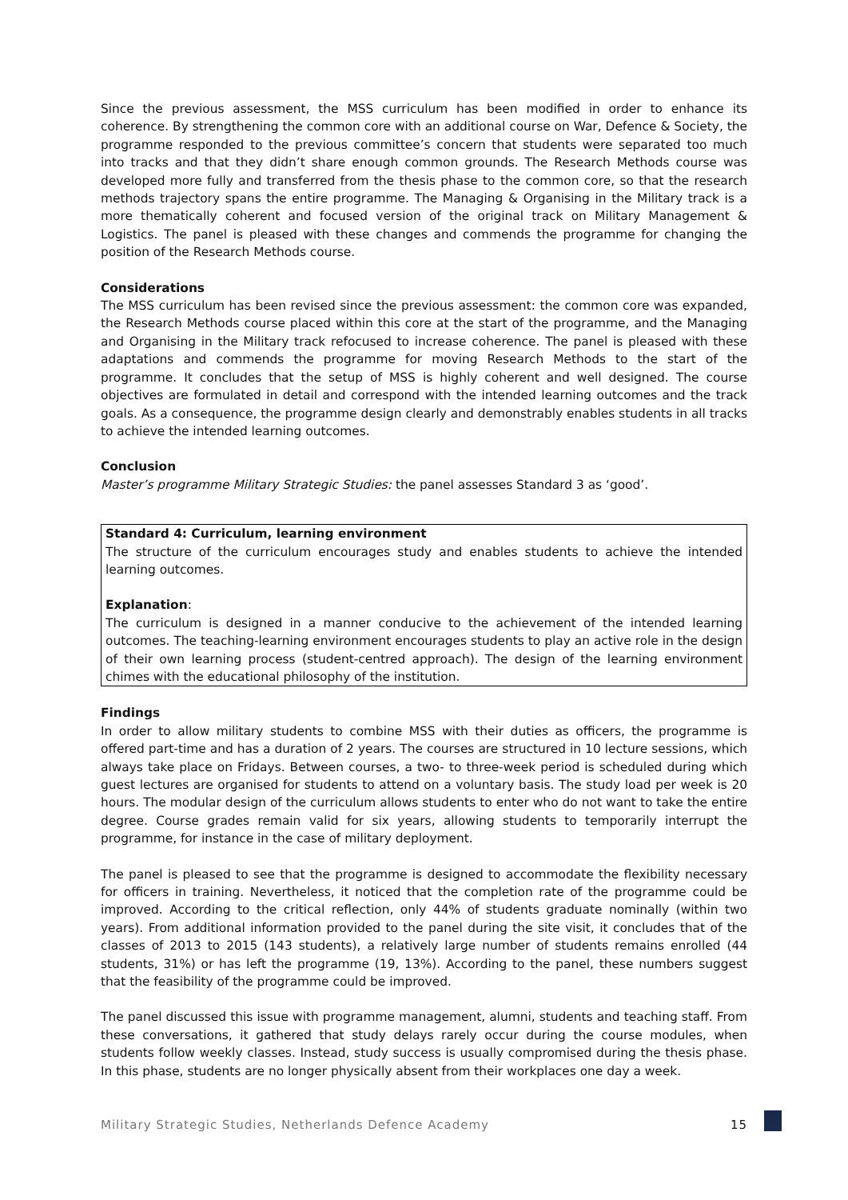Since the previous assessment, the MSS curriculum has been modified in order to enhance its coherence. By strengthening the common core with an additional course on War, Defence & Society, the programme responded to the previous committee’s concern that students were separated too much into tracks and that they didn’t share enough common grounds. The Research Methods course was developed more fully and transferred from the thesis phase to the common core, so that the research methods trajectory spans the entire programme. The Managing & Organising in the Military track is a more thematically coherent and focused version of the original track on Military Management & Logistics. The panel is pleased with these changes and commends the programme for changing the position of the Research Methods course.
Considerations
The MSS curriculum has been revised since the previous assessment: the common core was expanded, the Research Methods course placed within this core at the start of the programme, and the Managing and Organising in the Military track refocused to increase coherence. The panel is pleased with these adaptations and commends the programme for moving Research Methods to the start of the programme. It concludes that the setup of MSS is highly coherent and well designed. The course objectives are formulated in detail and correspond with the intended learning outcomes and the track goals. As a consequence, the programme design clearly and demonstrably enables students in all tracks to achieve the intended learning outcomes.
Conclusion
Master’s programme Military Strategic Studies: the panel assesses Standard 3 as ‘good’.
Standard 4: Curriculum, learning environment
The structure of the curriculum encourages study and enables students to achieve the intended learning outcomes.
Explanation:
The curriculum is designed in a manner conducive to the achievement of the intended learning outcomes. The teaching-learning environment encourages students to play an active role in the design of their own learning process (student-centred approach). The design of the learning environment chimes with the educational philosophy of the institution.
Findings
In order to allow military students to combine MSS with their duties as officers, the programme is offered part-time and has a duration of 2 years. The courses are structured in 10 lecture sessions, which always take place on Fridays. Between courses, a two- to three-week period is scheduled during which guest lectures are organised for students to attend on a voluntary basis. The study load per week is 20 hours. The modular design of the curriculum allows students to enter who do not want to take the entire degree. Course grades remain valid for six years, allowing students to temporarily interrupt the programme, for instance in the case of military deployment.
The panel is pleased to see that the programme is designed to accommodate the flexibility necessary for officers in training. Nevertheless, it noticed that the completion rate of the programme could be improved. According to the critical reflection, only 44% of students graduate nominally (within two years). From additional information provided to the panel during the site visit, it concludes that of the classes of 2013 to 2015 (143 students), a relatively large number of students remains enrolled (44 students, 31%) or has left the programme (19, 13%). According to the panel, these numbers suggest that the feasibility of the programme could be improved.
The panel discussed this issue with programme management, alumni, students and teaching staff. From these conversations, it gathered that study delays rarely occur during the course modules, when students follow weekly classes. Instead, study success is usually compromised during the thesis phase. In this phase, students are no longer physically absent from their workplaces one day a week.
Military Strategic Studies, Netherlands Defence Academy 15